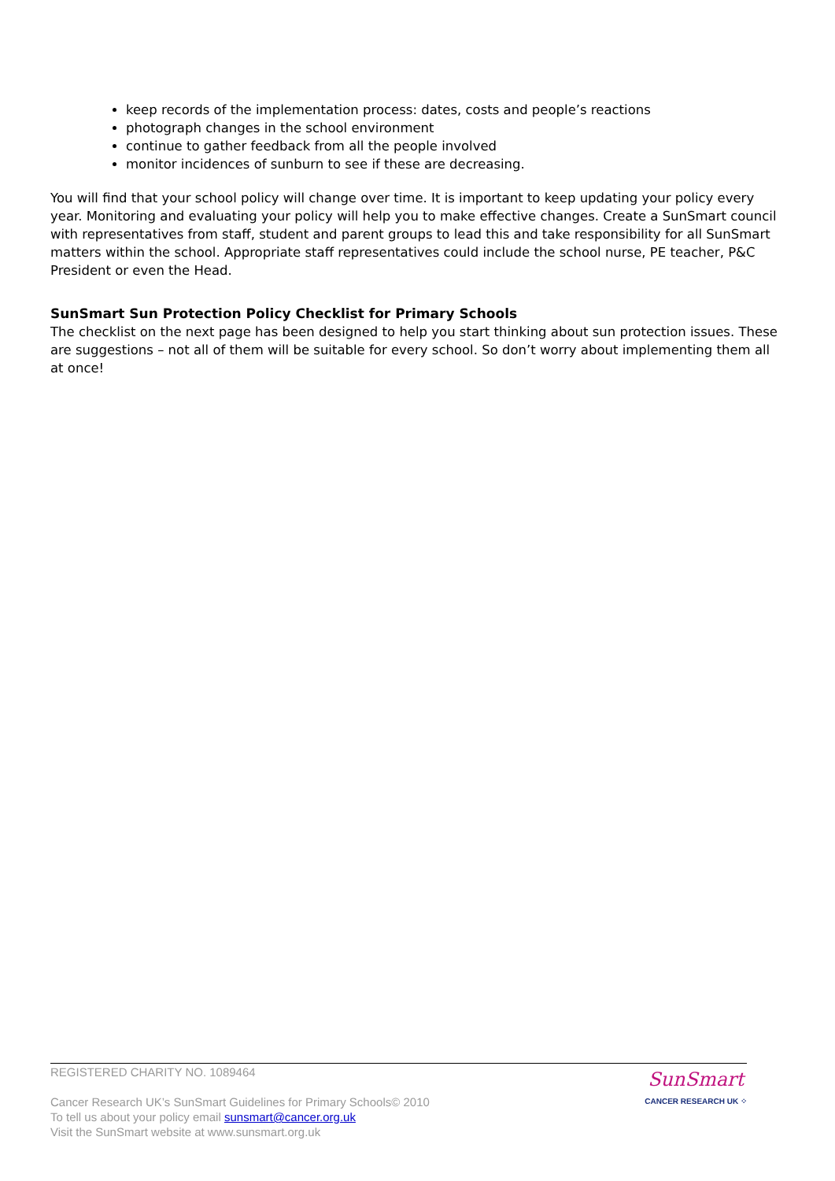keep records of the implementation process: dates, costs and people’s reactions
photograph changes in the school environment
continue to gather feedback from all the people involved
monitor incidences of sunburn to see if these are decreasing.
You will find that your school policy will change over time. It is important to keep updating your policy every year. Monitoring and evaluating your policy will help you to make effective changes. Create a SunSmart council with representatives from staff, student and parent groups to lead this and take responsibility for all SunSmart matters within the school. Appropriate staff representatives could include the school nurse, PE teacher, P&C President or even the Head.
SunSmart Sun Protection Policy Checklist for Primary Schools
The checklist on the next page has been designed to help you start thinking about sun protection issues. These are suggestions – not all of them will be suitable for every school. So don’t worry about implementing them all at once!
REGISTERED CHARITY NO. 1089464
Cancer Research UK’s SunSmart Guidelines for Primary Schools© 2010
To tell us about your policy email sunsmart@cancer.org.uk
Visit the SunSmart website at www.sunsmart.org.uk
SunSmart
CANCER RESEARCH UK ⁘